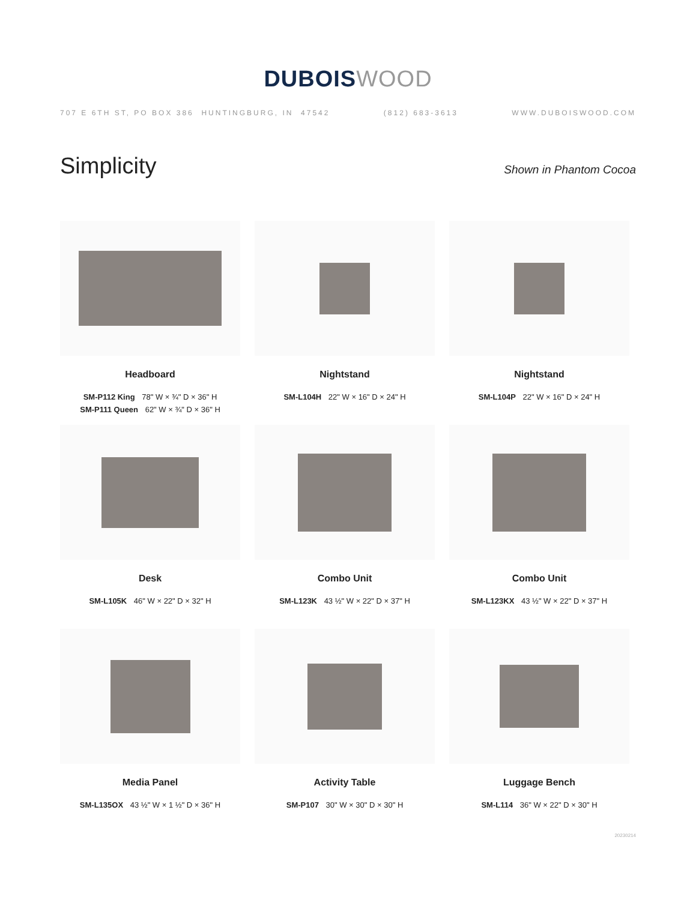DUBOIS WOOD
707 E 6TH ST, PO BOX 386 HUNTINGBURG, IN 47542 (812) 683-3613 WWW.DUBOISWOOD.COM
Simplicity
Shown in Phantom Cocoa
Headboard
SM-P112 King 78" W × ¾" D × 36" H
SM-P111 Queen 62" W × ¾" D × 36" H
Nightstand
SM-L104H 22" W × 16" D × 24" H
Nightstand
SM-L104P 22" W × 16" D × 24" H
Desk
SM-L105K 46" W × 22" D × 32" H
Combo Unit
SM-L123K 43 ½" W × 22" D × 37" H
Combo Unit
SM-L123KX 43 ½" W × 22" D × 37" H
Media Panel
SM-L135OX 43 ½" W × 1 ½" D × 36" H
Activity Table
SM-P107 30" W × 30" D × 30" H
Luggage Bench
SM-L114 36" W × 22" D × 30" H
20230214